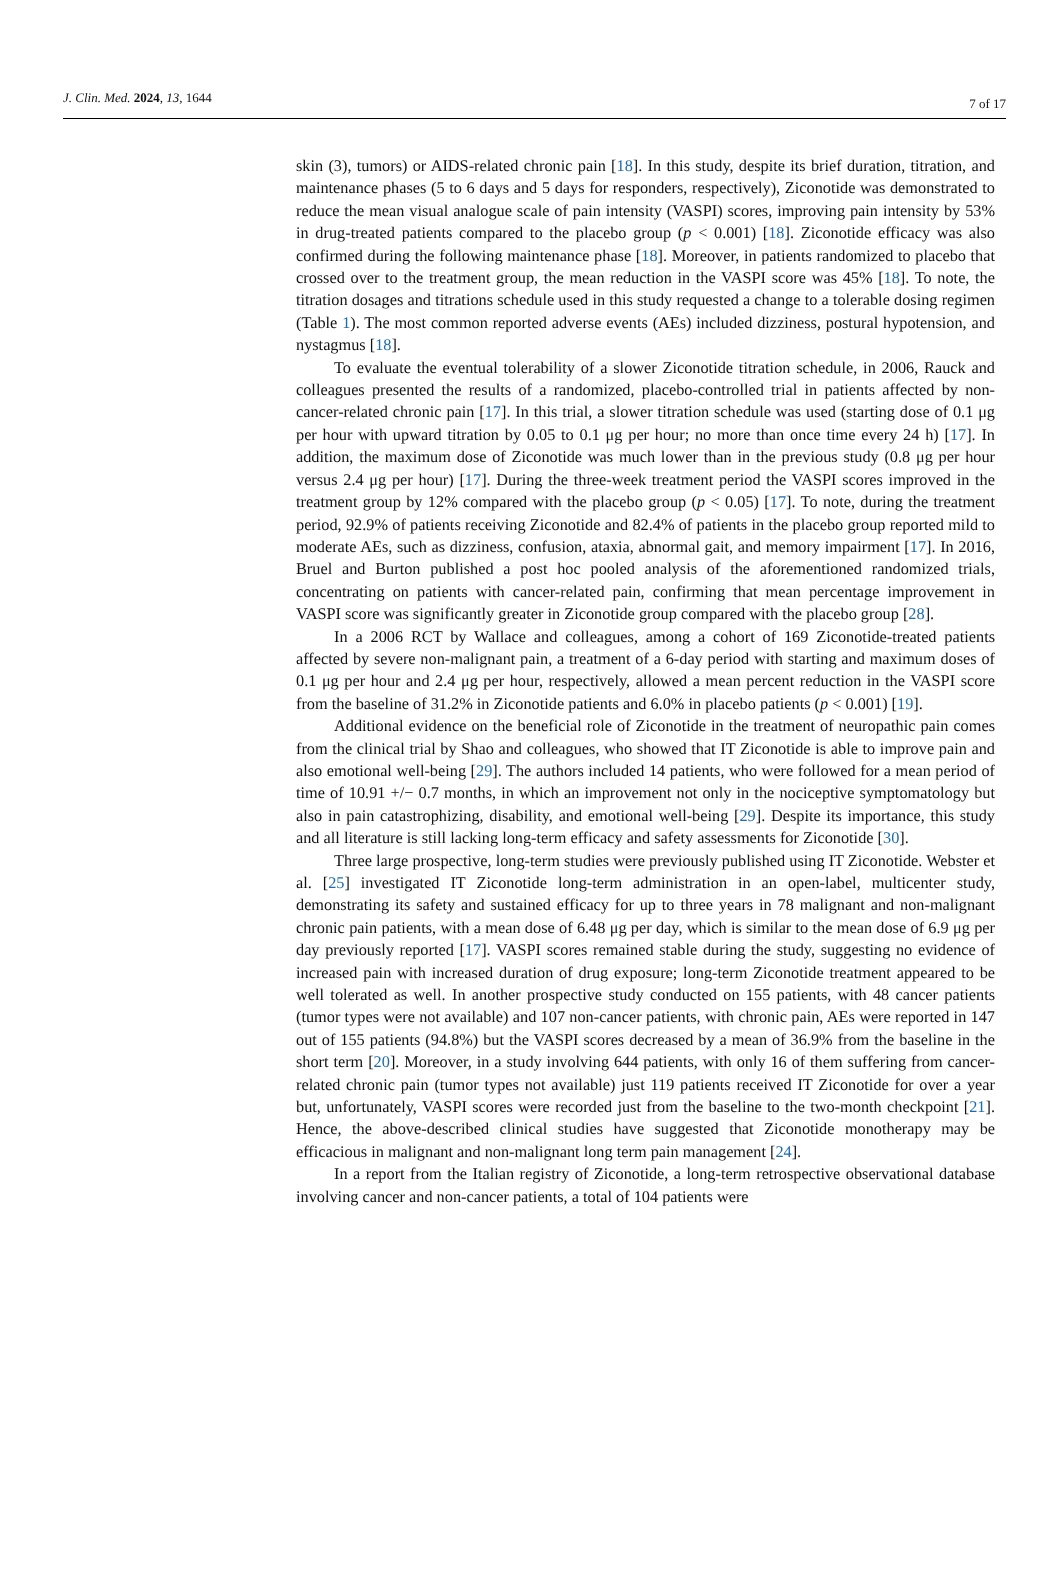J. Clin. Med. 2024, 13, 1644 7 of 17
skin (3), tumors) or AIDS-related chronic pain [18]. In this study, despite its brief duration, titration, and maintenance phases (5 to 6 days and 5 days for responders, respectively), Ziconotide was demonstrated to reduce the mean visual analogue scale of pain intensity (VASPI) scores, improving pain intensity by 53% in drug-treated patients compared to the placebo group (p < 0.001) [18]. Ziconotide efficacy was also confirmed during the following maintenance phase [18]. Moreover, in patients randomized to placebo that crossed over to the treatment group, the mean reduction in the VASPI score was 45% [18]. To note, the titration dosages and titrations schedule used in this study requested a change to a tolerable dosing regimen (Table 1). The most common reported adverse events (AEs) included dizziness, postural hypotension, and nystagmus [18].
To evaluate the eventual tolerability of a slower Ziconotide titration schedule, in 2006, Rauck and colleagues presented the results of a randomized, placebo-controlled trial in patients affected by non-cancer-related chronic pain [17]. In this trial, a slower titration schedule was used (starting dose of 0.1 μg per hour with upward titration by 0.05 to 0.1 μg per hour; no more than once time every 24 h) [17]. In addition, the maximum dose of Ziconotide was much lower than in the previous study (0.8 μg per hour versus 2.4 μg per hour) [17]. During the three-week treatment period the VASPI scores improved in the treatment group by 12% compared with the placebo group (p < 0.05) [17]. To note, during the treatment period, 92.9% of patients receiving Ziconotide and 82.4% of patients in the placebo group reported mild to moderate AEs, such as dizziness, confusion, ataxia, abnormal gait, and memory impairment [17]. In 2016, Bruel and Burton published a post hoc pooled analysis of the aforementioned randomized trials, concentrating on patients with cancer-related pain, confirming that mean percentage improvement in VASPI score was significantly greater in Ziconotide group compared with the placebo group [28].
In a 2006 RCT by Wallace and colleagues, among a cohort of 169 Ziconotide-treated patients affected by severe non-malignant pain, a treatment of a 6-day period with starting and maximum doses of 0.1 μg per hour and 2.4 μg per hour, respectively, allowed a mean percent reduction in the VASPI score from the baseline of 31.2% in Ziconotide patients and 6.0% in placebo patients (p < 0.001) [19].
Additional evidence on the beneficial role of Ziconotide in the treatment of neuropathic pain comes from the clinical trial by Shao and colleagues, who showed that IT Ziconotide is able to improve pain and also emotional well-being [29]. The authors included 14 patients, who were followed for a mean period of time of 10.91 +/− 0.7 months, in which an improvement not only in the nociceptive symptomatology but also in pain catastrophizing, disability, and emotional well-being [29]. Despite its importance, this study and all literature is still lacking long-term efficacy and safety assessments for Ziconotide [30].
Three large prospective, long-term studies were previously published using IT Ziconotide. Webster et al. [25] investigated IT Ziconotide long-term administration in an open-label, multicenter study, demonstrating its safety and sustained efficacy for up to three years in 78 malignant and non-malignant chronic pain patients, with a mean dose of 6.48 μg per day, which is similar to the mean dose of 6.9 μg per day previously reported [17]. VASPI scores remained stable during the study, suggesting no evidence of increased pain with increased duration of drug exposure; long-term Ziconotide treatment appeared to be well tolerated as well. In another prospective study conducted on 155 patients, with 48 cancer patients (tumor types were not available) and 107 non-cancer patients, with chronic pain, AEs were reported in 147 out of 155 patients (94.8%) but the VASPI scores decreased by a mean of 36.9% from the baseline in the short term [20]. Moreover, in a study involving 644 patients, with only 16 of them suffering from cancer-related chronic pain (tumor types not available) just 119 patients received IT Ziconotide for over a year but, unfortunately, VASPI scores were recorded just from the baseline to the two-month checkpoint [21]. Hence, the above-described clinical studies have suggested that Ziconotide monotherapy may be efficacious in malignant and non-malignant long term pain management [24].
In a report from the Italian registry of Ziconotide, a long-term retrospective observational database involving cancer and non-cancer patients, a total of 104 patients were